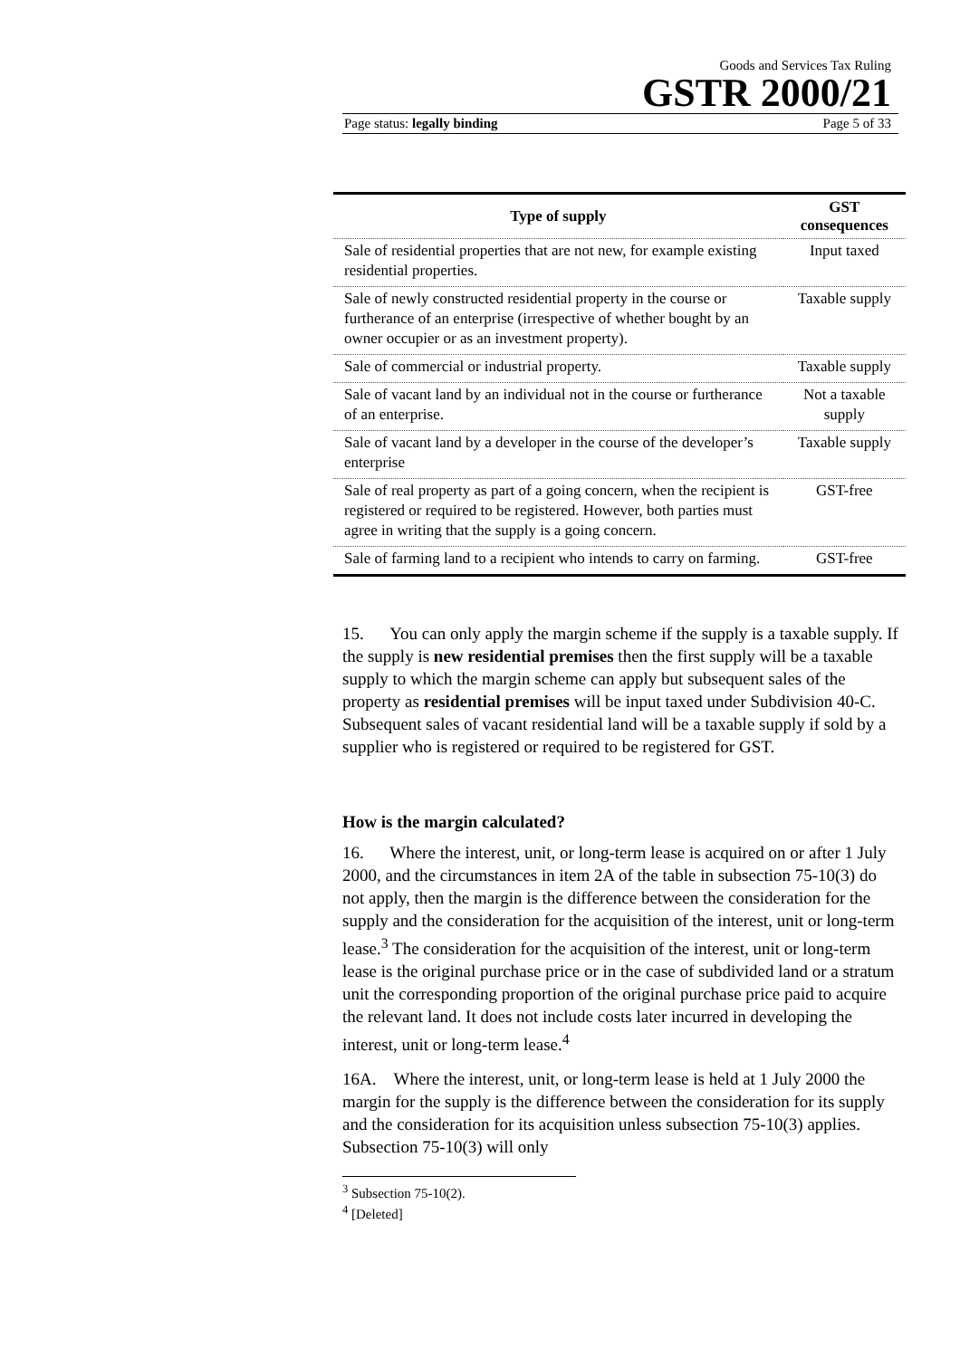Goods and Services Tax Ruling
GSTR 2000/21
Page status: legally binding Page 5 of 33
| Type of supply | GST consequences |
| --- | --- |
| Sale of residential properties that are not new, for example existing residential properties. | Input taxed |
| Sale of newly constructed residential property in the course or furtherance of an enterprise (irrespective of whether bought by an owner occupier or as an investment property). | Taxable supply |
| Sale of commercial or industrial property. | Taxable supply |
| Sale of vacant land by an individual not in the course or furtherance of an enterprise. | Not a taxable supply |
| Sale of vacant land by a developer in the course of the developer’s enterprise | Taxable supply |
| Sale of real property as part of a going concern, when the recipient is registered or required to be registered. However, both parties must agree in writing that the supply is a going concern. | GST-free |
| Sale of farming land to a recipient who intends to carry on farming. | GST-free |
15. You can only apply the margin scheme if the supply is a taxable supply. If the supply is new residential premises then the first supply will be a taxable supply to which the margin scheme can apply but subsequent sales of the property as residential premises will be input taxed under Subdivision 40-C. Subsequent sales of vacant residential land will be a taxable supply if sold by a supplier who is registered or required to be registered for GST.
How is the margin calculated?
16. Where the interest, unit, or long-term lease is acquired on or after 1 July 2000, and the circumstances in item 2A of the table in subsection 75-10(3) do not apply, then the margin is the difference between the consideration for the supply and the consideration for the acquisition of the interest, unit or long-term lease.<sup>3</sup> The consideration for the acquisition of the interest, unit or long-term lease is the original purchase price or in the case of subdivided land or a stratum unit the corresponding proportion of the original purchase price paid to acquire the relevant land. It does not include costs later incurred in developing the interest, unit or long-term lease.<sup>4</sup>
16A. Where the interest, unit, or long-term lease is held at 1 July 2000 the margin for the supply is the difference between the consideration for its supply and the consideration for its acquisition unless subsection 75-10(3) applies. Subsection 75-10(3) will only
<sup>3</sup> Subsection 75-10(2).
<sup>4</sup> [Deleted]